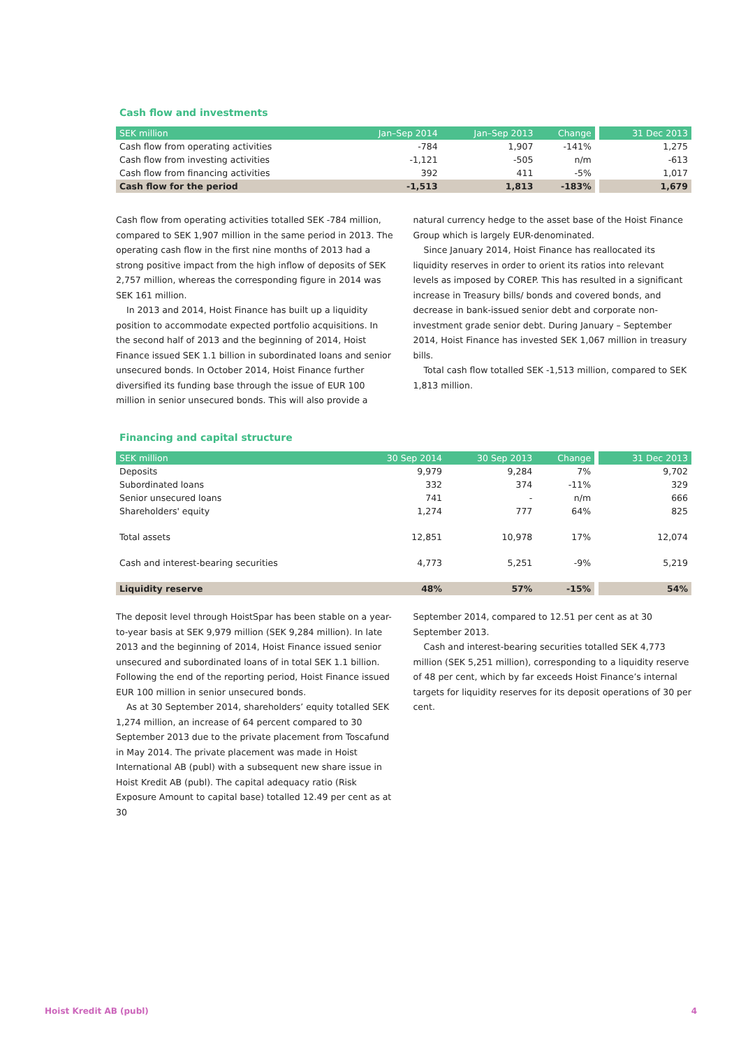Cash flow and investments
| SEK million | Jan–Sep 2014 | Jan–Sep 2013 | Change | 31 Dec 2013 |
| --- | --- | --- | --- | --- |
| Cash flow from operating activities | -784 | 1,907 | -141% | 1,275 |
| Cash flow from investing activities | -1,121 | -505 | n/m | -613 |
| Cash flow from financing activities | 392 | 411 | -5% | 1,017 |
| Cash flow for the period | -1,513 | 1,813 | -183% | 1,679 |
Cash flow from operating activities totalled SEK -784 million, compared to SEK 1,907 million in the same period in 2013. The operating cash flow in the first nine months of 2013 had a strong positive impact from the high inflow of deposits of SEK 2,757 million, whereas the corresponding figure in 2014 was SEK 161 million.
In 2013 and 2014, Hoist Finance has built up a liquidity position to accommodate expected portfolio acquisitions. In the second half of 2013 and the beginning of 2014, Hoist Finance issued SEK 1.1 billion in subordinated loans and senior unsecured bonds. In October 2014, Hoist Finance further diversified its funding base through the issue of EUR 100 million in senior unsecured bonds. This will also provide a
natural currency hedge to the asset base of the Hoist Finance Group which is largely EUR-denominated.
Since January 2014, Hoist Finance has reallocated its liquidity reserves in order to orient its ratios into relevant levels as imposed by COREP. This has resulted in a significant increase in Treasury bills/ bonds and covered bonds, and decrease in bank-issued senior debt and corporate non-investment grade senior debt. During January – September 2014, Hoist Finance has invested SEK 1,067 million in treasury bills.
Total cash flow totalled SEK -1,513 million, compared to SEK 1,813 million.
Financing and capital structure
| SEK million | 30 Sep 2014 | 30 Sep 2013 | Change | 31 Dec 2013 |
| --- | --- | --- | --- | --- |
| Deposits | 9,979 | 9,284 | 7% | 9,702 |
| Subordinated loans | 332 | 374 | -11% | 329 |
| Senior unsecured loans | 741 | - | n/m | 666 |
| Shareholders' equity | 1,274 | 777 | 64% | 825 |
| Total assets | 12,851 | 10,978 | 17% | 12,074 |
| Cash and interest-bearing securities | 4,773 | 5,251 | -9% | 5,219 |
| Liquidity reserve | 48% | 57% | -15% | 54% |
The deposit level through HoistSpar has been stable on a year-to-year basis at SEK 9,979 million (SEK 9,284 million). In late 2013 and the beginning of 2014, Hoist Finance issued senior unsecured and subordinated loans of in total SEK 1.1 billion. Following the end of the reporting period, Hoist Finance issued EUR 100 million in senior unsecured bonds.
As at 30 September 2014, shareholders’ equity totalled SEK 1,274 million, an increase of 64 percent compared to 30 September 2013 due to the private placement from Toscafund in May 2014. The private placement was made in Hoist International AB (publ) with a subsequent new share issue in Hoist Kredit AB (publ). The capital adequacy ratio (Risk Exposure Amount to capital base) totalled 12.49 per cent as at 30
September 2014, compared to 12.51 per cent as at 30 September 2013.
Cash and interest-bearing securities totalled SEK 4,773 million (SEK 5,251 million), corresponding to a liquidity reserve of 48 per cent, which by far exceeds Hoist Finance’s internal targets for liquidity reserves for its deposit operations of 30 per cent.
Hoist Kredit AB (publ) 4